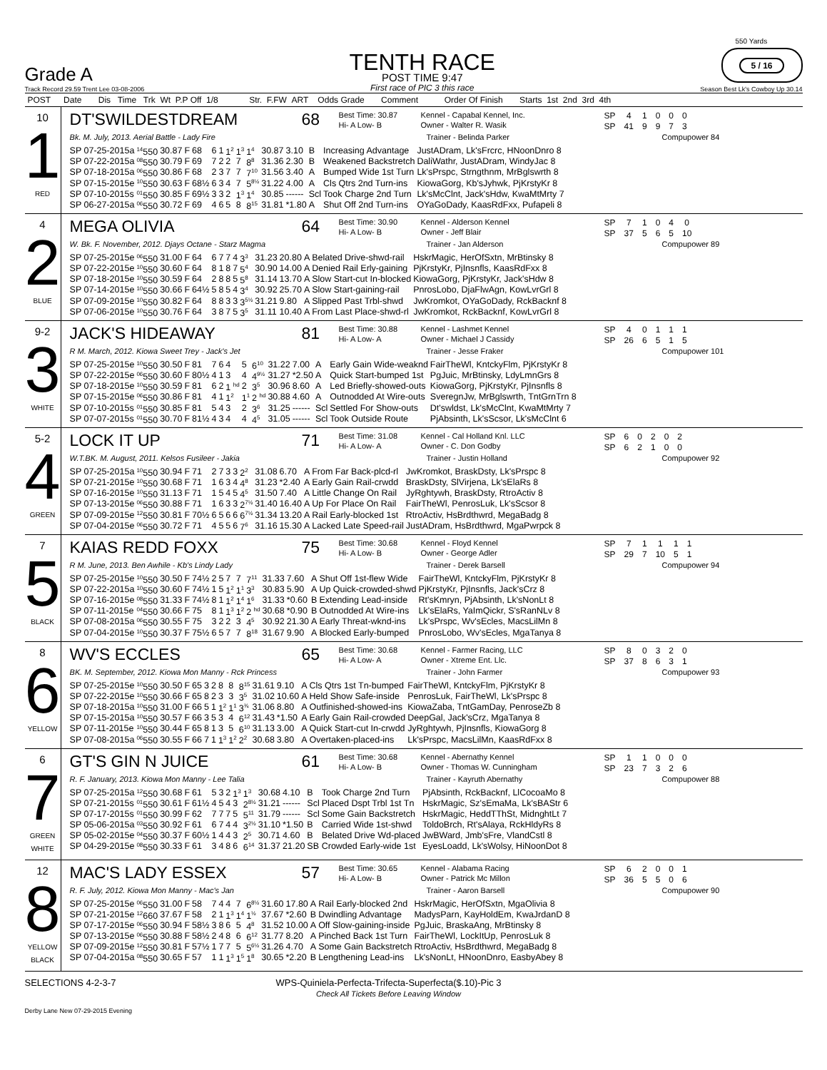Grade A
Track Record 29.59 Trent Lee 03-08-2006
TENTH RACE
POST TIME 9:47
First race of PIC 3 this race
550 Yards
5 / 16
Season Best Lk's Cowboy Up 30.14
| POST | Date Dis Time Trk Wt P.P Off 1/8 Str. F.FW ART Odds Grade Comment Order Of Finish Starts 1st 2nd 3rd 4th |
| --- | --- |
| 10 1 RED | DT'SWILDESTDREAM 68 Best Time: 30.87 Hi- A Low- B Kennel - Capabal Kennel, Inc. Owner - Walter R. Wasik / SP / 4 / 1 / 0 / 0 / 0 / / SP / 41 / 9 / 9 / 7 / 3 / Bk. M. July, 2013. Aerial Battle - Lady Fire Trainer - Belinda Parker Compupower 84 / SP 07-25-2015a / <sup>14</sup> 550 / 30.87 / F / 68 / 6 / 1 / 1<sup>2</sup> / 1<sup>3</sup> / 1<sup>4</sup> / 30.87 / 3.10 / B / Increasing Advantage / JustADram, Lk'sFrcrc, HNoonDnro 8 / / SP 07-22-2015a / <sup>08</sup> 550 / 30.79 / F / 69 / 7 / 2 / 2 / 7 / 8<sup>8</sup> / 31.36 / 2.30 / B / Weakened Backstretch / DaliWathr, JustADram, WindyJac 8 / / SP 07-18-2015a / <sup>06</sup> 550 / 30.86 / F / 68 / 2 / 3 / 7 / 7 / 7<sup>10</sup> / 31.56 / 3.40 / A / Bumped Wide 1st Turn / Lk'sPrspc, Strngthnm, MrBglswrth 8 / / SP 07-15-2015e / <sup>10</sup> 550 / 30.63 / F / 68½ / 6 / 3 / 4 / 7 / 5<sup>8½</sup> / 31.22 / 4.00 / A / Cls Qtrs 2nd Turn-ins / KiowaGorg, Kb'sJyhwk, PjKrstyKr 8 / / SP 07-10-2015s / <sup>01</sup> 550 / 30.85 / F / 69½ / 3 / 3 / 2 / 1<sup>3</sup> / 1<sup>4</sup> / 30.85 / ------ / Scl / Took Charge 2nd Turn / Lk'sMcClnt, Jack'sHdw, KwaMtMrty 7 / / SP 06-27-2015a / <sup>06</sup> 550 / 30.72 / F / 69 / 4 / 6 / 5 / 8 / 8<sup>15</sup> / 31.81 / *1.80 / A / Shut Off 2nd Turn-ins / OYaGoDady, KaasRdFxx, Pufapeli 8 / |
| 4 2 BLUE | MEGA OLIVIA 64 Best Time: 30.90 Hi- A Low- B Kennel - Alderson Kennel Owner - Jeff Blair / SP / 7 / 1 / 0 / 4 / 0 / / SP / 37 / 5 / 6 / 5 / 10 / W. Bk. F. November, 2012. Djays Octane - Starz Magma Trainer - Jan Alderson Compupower 89 / SP 07-25-2015e / <sup>06</sup> 550 / 31.00 / F / 64 / 6 / 7 / 7 / 4 / 3<sup>3</sup> / 31.23 / 20.80 / A / Belated Drive-shwd-rail / HskrMagic, HerOfSxtn, MrBtinsky 8 / / SP 07-22-2015e / <sup>10</sup> 550 / 30.60 / F / 64 / 8 / 1 / 8 / 7 / 5<sup>4</sup> / 30.90 / 14.00 / A / Denied Rail Erly-gaining / PjKrstyKr, PjInsnfls, KaasRdFxx 8 / / SP 07-18-2015e / <sup>10</sup> 550 / 30.59 / F / 64 / 2 / 8 / 8 / 5 / 5<sup>8</sup> / 31.14 / 13.70 / A / Slow Start-cut In-blocked / KiowaGorg, PjKrstyKr, Jack'sHdw 8 / / SP 07-14-2015e / <sup>10</sup> 550 / 30.66 / F / 64½ / 5 / 8 / 5 / 4 / 3<sup>4</sup> / 30.92 / 25.70 / A / Slow Start-gaining-rail / PnrosLobo, DjaFlwAgn, KowLvrGrl 8 / / SP 07-09-2015e / <sup>10</sup> 550 / 30.82 / F / 64 / 8 / 8 / 3 / 3 / 3<sup>5½</sup> / 31.21 / 9.80 / A / Slipped Past Trbl-shwd / JwKromkot, OYaGoDady, RckBacknf 8 / / SP 07-06-2015e / <sup>10</sup> 550 / 30.76 / F / 64 / 3 / 8 / 7 / 5 / 3<sup>5</sup> / 31.11 / 10.40 / A / From Last Place-shwd-rl / JwKromkot, RckBacknf, KowLvrGrl 8 / |
| 9-2 3 WHITE | JACK'S HIDEAWAY 81 Best Time: 30.88 Hi- A Low- A Kennel - Lashmet Kennel Owner - Michael J Cassidy / SP / 4 / 0 / 1 / 1 / 1 / / SP / 26 / 6 / 5 / 1 / 5 / R M. March, 2012. Kiowa Sweet Trey - Jack's Jet Trainer - Jesse Fraker Compupower 101 / SP 07-25-2015e / <sup>10</sup> 550 / 30.50 / F / 81 / 7 / 6 / 4 / 5 / 6<sup>10</sup> / 31.22 / 7.00 / A / Early Gain Wide-weaknd / FairTheWl, KntckyFlm, PjKrstyKr 8 / / SP 07-22-2015e / <sup>06</sup> 550 / 30.60 / F / 80½ / 4 / 1 / 3 / 4 / 4<sup>9½</sup> / 31.27 / *2.50 / A / Quick Start-bumped 1st / PgJuic, MrBtinsky, LdyLmnGrs 8 / / SP 07-18-2015e / <sup>10</sup> 550 / 30.59 / F / 81 / 6 / 2 / 1 <sup>hd</sup> / 2 / 3<sup>5</sup> / 30.96 / 8.60 / A / Led Briefly-showed-outs / KiowaGorg, PjKrstyKr, PjInsnfls 8 / / SP 07-15-2015e / <sup>06</sup> 550 / 30.86 / F / 81 / 4 / 1 / 1<sup>2</sup> / 1<sup>1</sup> / 2 <sup>hd</sup> / 30.88 / 4.60 / A / Outnodded At Wire-outs / SveregnJw, MrBglswrth, TntGrnTrn 8 / / SP 07-10-2015s / <sup>01</sup> 550 / 30.85 / F / 81 / 5 / 4 / 3 / 2 / 3<sup>6</sup> / 31.25 / ------ / Scl / Settled For Show-outs / Dt'swldst, Lk'sMcClnt, KwaMtMrty 7 / / SP 07-07-2015s / <sup>01</sup> 550 / 30.70 / F / 81½ / 4 / 3 / 4 / 4 / 4<sup>5</sup> / 31.05 / ------ / Scl / Took Outside Route / PjAbsinth, Lk'sScsor, Lk'sMcClnt 6 / |
| 5-2 4 GREEN | LOCK IT UP 71 Best Time: 31.08 Hi- A Low- A Kennel - Cal Holland Knl. LLC Owner - C. Don Godby / SP / 6 / 0 / 2 / 0 / 2 / / SP / 6 / 2 / 1 / 0 / 0 / W.T.BK. M. August, 2011. Kelsos Fusileer - Jakia Trainer - Justin Holland Compupower 92 / SP 07-25-2015a / <sup>10</sup> 550 / 30.94 / F / 71 / 2 / 7 / 3 / 3 / 2<sup>2</sup> / 31.08 / 6.70 / A / From Far Back-plcd-rl / JwKromkot, BraskDsty, Lk'sPrspc 8 / / SP 07-21-2015e / <sup>10</sup> 550 / 30.68 / F / 71 / 1 / 6 / 3 / 4 / 4<sup>8</sup> / 31.23 / *2.40 / A / Early Gain Rail-crwdd / BraskDsty, SlVirjena, Lk'sElaRs 8 / / SP 07-16-2015e / <sup>10</sup> 550 / 31.13 / F / 71 / 1 / 5 / 4 / 5 / 4<sup>5</sup> / 31.50 / 7.40 / A / Little Change On Rail / JyRghtywh, BraskDsty, RtroActiv 8 / / SP 07-13-2015e / <sup>06</sup> 550 / 30.88 / F / 71 / 1 / 6 / 3 / 3 / 2<sup>7½</sup> / 31.40 / 16.40 / A / Up For Place On Rail / FairTheWl, PenrosLuk, Lk'sScsor 8 / / SP 07-09-2015e / <sup>12</sup> 550 / 30.81 / F / 70½ / 6 / 5 / 6 / 6 / 6<sup>7½</sup> / 31.34 / 13.20 / A / Rail Early-blocked 1st / RtroActiv, HsBrdthwrd, MegaBadg 8 / / SP 07-04-2015e / <sup>06</sup> 550 / 30.72 / F / 71 / 4 / 5 / 5 / 6 / 7<sup>6</sup> / 31.16 / 15.30 / A / Lacked Late Speed-rail / JustADram, HsBrdthwrd, MgaPwrpck 8 / |
| 7 5 BLACK | KAIAS REDD FOXX 75 Best Time: 30.68 Hi- A Low- B Kennel - Floyd Kennel Owner - George Adler / SP / 7 / 1 / 1 / 1 / 1 / / SP / 29 / 7 / 10 / 5 / 1 / R M. June, 2013. Ben Awhile - Kb's Lindy Lady Trainer - Derek Barsell Compupower 94 / SP 07-25-2015e / <sup>10</sup> 550 / 30.50 / F / 74½ / 2 / 5 / 7 / 7 / 7<sup>11</sup> / 31.33 / 7.60 / A / Shut Off 1st-flew Wide / FairTheWl, KntckyFlm, PjKrstyKr 8 / / SP 07-22-2015a / <sup>10</sup> 550 / 30.60 / F / 74½ / 1 / 5 / 1<sup>2</sup> / 1<sup>1</sup> / 3<sup>3</sup> / 30.83 / 5.90 / A / Up Quick-crowded-shwd / PjKrstyKr, PjInsnfls, Jack'sCrz 8 / / SP 07-16-2015e / <sup>08</sup> 550 / 31.33 / F / 74½ / 8 / 1 / 1<sup>2</sup> / 1<sup>4</sup> / 1<sup>6</sup> / 31.33 / *0.60 / B / Extending Lead-inside / Rt'sKmryn, PjAbsinth, Lk'sNonLt 8 / / SP 07-11-2015e / <sup>04</sup> 550 / 30.66 / F / 75 / 8 / 1 / 1<sup>3</sup> / 1<sup>2</sup> / 2 <sup>hd</sup> / 30.68 / *0.90 / B / Outnodded At Wire-ins / Lk'sElaRs, YaImQickr, S'sRanNLv 8 / / SP 07-08-2015a / <sup>06</sup> 550 / 30.55 / F / 75 / 3 / 2 / 2 / 3 / 4<sup>5</sup> / 30.92 / 21.30 / A / Early Threat-wknd-ins / Lk'sPrspc, Wv'sEcles, MacsLilMn 8 / / SP 07-04-2015e / <sup>10</sup> 550 / 30.37 / F / 75½ / 6 / 5 / 7 / 7 / 8<sup>18</sup> / 31.67 / 9.90 / A / Blocked Early-bumped / PnrosLobo, Wv'sEcles, MgaTanya 8 / |
| 8 6 YELLOW | WV'S ECCLES 65 Best Time: 30.68 Hi- A Low- A Kennel - Farmer Racing, LLC Owner - Xtreme Ent. Llc. / SP / 8 / 0 / 3 / 2 / 0 / / SP / 37 / 8 / 6 / 3 / 1 / BK. M. September, 2012. Kiowa Mon Manny - Rck Princess Trainer - John Farmer Compupower 93 / SP 07-25-2015e / <sup>10</sup> 550 / 30.50 / F / 65 / 3 / 2 / 8 / 8 / 8<sup>15</sup> / 31.61 / 9.10 / A / Cls Qtrs 1st Tn-bumped / FairTheWl, KntckyFlm, PjKrstyKr 8 / / SP 07-22-2015e / <sup>10</sup> 550 / 30.66 / F / 65 / 8 / 2 / 3 / 3 / 3<sup>5</sup> / 31.02 / 10.60 / A / Held Show Safe-inside / PenrosLuk, FairTheWl, Lk'sPrspc 8 / / SP 07-18-2015a / <sup>10</sup> 550 / 31.00 / F / 66 / 5 / 1 / 1<sup>2</sup> / 1<sup>1</sup> / 3<sup>¾</sup> / 31.06 / 8.80 / A / Outfinished-showed-ins / KiowaZaba, TntGamDay, PenroseZb 8 / / SP 07-15-2015a / <sup>10</sup> 550 / 30.57 / F / 66 / 3 / 5 / 3 / 4 / 6<sup>12</sup> / 31.43 / *1.50 / A / Early Gain Rail-crowded / DeepGal, Jack'sCrz, MgaTanya 8 / / SP 07-11-2015e / <sup>10</sup> 550 / 30.44 / F / 65 / 8 / 1 / 3 / 5 / 6<sup>10</sup> / 31.13 / 3.00 / A / Quick Start-cut In-crwdd / JyRghtywh, PjInsnfls, KiowaGorg 8 / / SP 07-08-2015a / <sup>06</sup> 550 / 30.55 / F / 66 / 7 / 1 / 1<sup>3</sup> / 1<sup>2</sup> / 2<sup>2</sup> / 30.68 / 3.80 / A / Overtaken-placed-ins / Lk'sPrspc, MacsLilMn, KaasRdFxx 8 / |
| 6 7 GREEN WHITE | GT'S GIN N JUICE 61 Best Time: 30.68 Hi- A Low- B Kennel - Abernathy Kennel Owner - Thomas W. Cunningham / SP / 1 / 1 / 0 / 0 / 0 / / SP / 23 / 7 / 3 / 2 / 6 / R. F. January, 2013. Kiowa Mon Manny - Lee Talia Trainer - Kayruth Abernathy Compupower 88 / SP 07-25-2015a / <sup>12</sup> 550 / 30.68 / F / 61 / 5 / 3 / 2 / 1<sup>3</sup> / 1<sup>3</sup> / 30.68 / 4.10 / B / Took Charge 2nd Turn / PjAbsinth, RckBacknf, LlCocoaMo 8 / / SP 07-21-2015s / <sup>01</sup> 550 / 30.61 / F / 61½ / 4 / 5 / 4 / 3 / 2<sup>8½</sup> / 31.21 / ------ / Scl / Placed Dspt Trbl 1st Tn / HskrMagic, Sz'sEmaMa, Lk'sBAStr 6 / / SP 07-17-2015s / <sup>01</sup> 550 / 30.99 / F / 62 / 7 / 7 / 7 / 5 / 5<sup>11</sup> / 31.79 / ------ / Scl / Some Gain Backstretch / HskrMagic, HeddTThSt, MidnghtLt 7 / / SP 05-06-2015a / <sup>03</sup> 550 / 30.92 / F / 61 / 6 / 7 / 4 / 4 / 3<sup>2½</sup> / 31.10 / *1.50 / B / Carried Wide 1st-shwd / ToldoBrch, Rt'sAlaya, RckHldyRs 8 / / SP 05-02-2015e / <sup>04</sup> 550 / 30.37 / F / 60½ / 1 / 4 / 4 / 3 / 2<sup>5</sup> / 30.71 / 4.60 / B / Belated Drive Wd-placed / JwBWard, Jmb'sFre, VlandCstl 8 / / SP 04-29-2015e / <sup>08</sup> 550 / 30.33 / F / 61 / 3 / 4 / 8 / 6 / 6<sup>14</sup> / 31.37 / 21.20 / SB / Crowded Early-wide 1st / EyesLoadd, Lk'sWolsy, HiNoonDot 8 / |
| 12 8 YELLOW BLACK | MAC'S LADY ESSEX 57 Best Time: 30.65 Hi- A Low- B Kennel - Alabama Racing Owner - Patrick Mc Millon / SP / 6 / 2 / 0 / 0 / 1 / / SP / 36 / 5 / 5 / 0 / 6 / R. F. July, 2012. Kiowa Mon Manny - Mac's Jan Trainer - Aaron Barsell Compupower 90 / SP 07-25-2015e / <sup>06</sup> 550 / 31.00 / F / 58 / 7 / 4 / 4 / 7 / 6<sup>8½</sup> / 31.60 / 17.80 / A / Rail Early-blocked 2nd / HskrMagic, HerOfSxtn, MgaOlivia 8 / / SP 07-21-2015e / <sup>12</sup> 660 / 37.67 / F / 58 / 2 / 1 / 1<sup>3</sup> / 1<sup>4</sup> / 1<sup>½</sup> / 37.67 / *2.60 / B / Dwindling Advantage / MadysParn, KayHoldEm, KwaJrdanD 8 / / SP 07-17-2015e / <sup>06</sup> 550 / 30.94 / F / 58½ / 3 / 8 / 6 / 5 / 4<sup>8</sup> / 31.52 / 10.00 / A / Off Slow-gaining-inside / PgJuic, BraskaAng, MrBtinsky 8 / / SP 07-13-2015e / <sup>06</sup> 550 / 30.88 / F / 58½ / 2 / 4 / 8 / 6 / 6<sup>12</sup> / 31.77 / 8.20 / A / Pinched Back 1st Turn / FairTheWl, LockItUp, PenrosLuk 8 / / SP 07-09-2015e / <sup>12</sup> 550 / 30.81 / F / 57½ / 1 / 7 / 7 / 5 / 5<sup>6½</sup> / 31.26 / 4.70 / A / Some Gain Backstretch / RtroActiv, HsBrdthwrd, MegaBadg 8 / / SP 07-04-2015a / <sup>08</sup> 550 / 30.65 / F / 57 / 1 / 1 / 1<sup>3</sup> / 1<sup>5</sup> / 1<sup>8</sup> / 30.65 / *2.20 / B / Lengthening Lead-ins / Lk'sNonLt, HNoonDnro, EasbyAbey 8 / |
SELECTIONS 4-2-3-7 WPS-Quiniela-Perfecta-Trifecta-Superfecta($.10)-Pic 3
Check All Tickets Before Leaving Window
Derby Lane New 07-29-2015 Evening